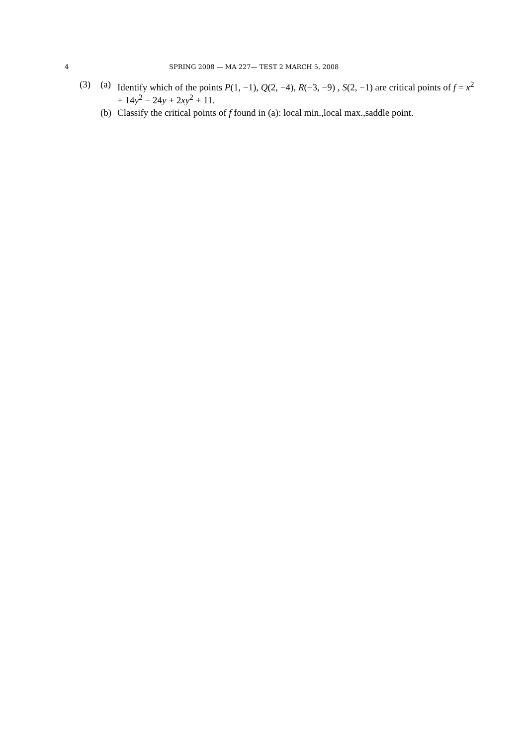4 SPRING 2008 — MA 227— TEST 2 MARCH 5, 2008
(3) (a) Identify which of the points P(1, −1), Q(2, −4), R(−3, −9) , S(2, −1) are critical points of f = x<sup>2</sup> + 14y<sup>2</sup> − 24y + 2xy<sup>2</sup> + 11.
(b) Classify the critical points of f found in (a): local min.,local max.,saddle point.